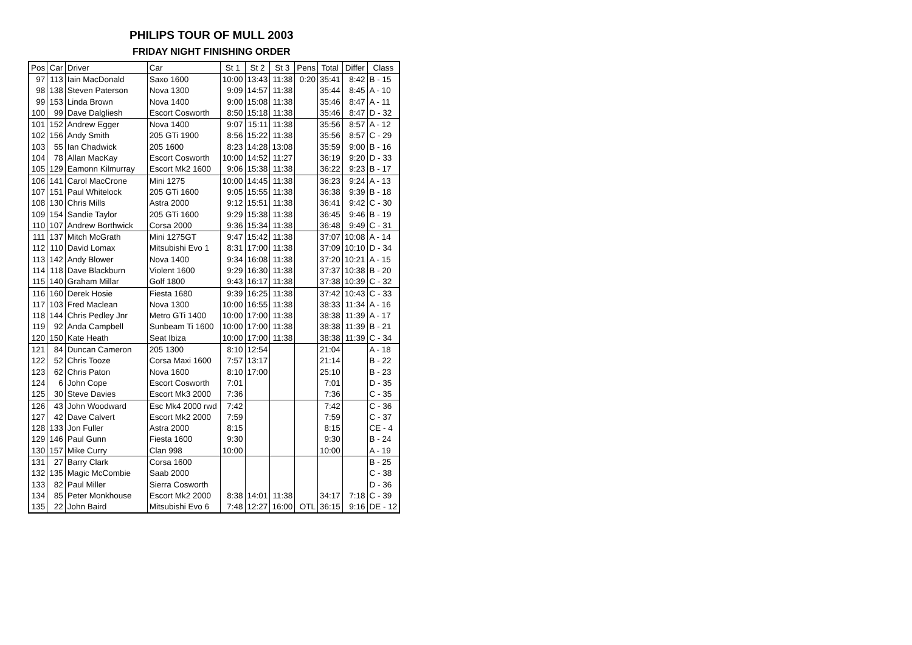PHILIPS TOUR OF MULL 2003
FRIDAY NIGHT FINISHING ORDER
| Pos | Car | Driver | Car | St 1 | St 2 | St 3 | Pens | Total | Differ | Class |
| --- | --- | --- | --- | --- | --- | --- | --- | --- | --- | --- |
| 97 | 113 | Iain MacDonald | Saxo 1600 | 10:00 | 13:43 | 11:38 | 0:20 | 35:41 | 8:42 | B - 15 |
| 98 | 138 | Steven Paterson | Nova 1300 | 9:09 | 14:57 | 11:38 | | 35:44 | 8:45 | A - 10 |
| 99 | 153 | Linda Brown | Nova 1400 | 9:00 | 15:08 | 11:38 | | 35:46 | 8:47 | A - 11 |
| 100 | 99 | Dave Dalgliesh | Escort Cosworth | 8:50 | 15:18 | 11:38 | | 35:46 | 8:47 | D - 32 |
| 101 | 152 | Andrew Egger | Nova 1400 | 9:07 | 15:11 | 11:38 | | 35:56 | 8:57 | A - 12 |
| 102 | 156 | Andy Smith | 205 GTi 1900 | 8:56 | 15:22 | 11:38 | | 35:56 | 8:57 | C - 29 |
| 103 | 55 | Ian Chadwick | 205 1600 | 8:23 | 14:28 | 13:08 | | 35:59 | 9:00 | B - 16 |
| 104 | 78 | Allan MacKay | Escort Cosworth | 10:00 | 14:52 | 11:27 | | 36:19 | 9:20 | D - 33 |
| 105 | 129 | Eamonn Kilmurray | Escort Mk2 1600 | 9:06 | 15:38 | 11:38 | | 36:22 | 9:23 | B - 17 |
| 106 | 141 | Carol MacCrone | Mini 1275 | 10:00 | 14:45 | 11:38 | | 36:23 | 9:24 | A - 13 |
| 107 | 151 | Paul Whitelock | 205 GTi 1600 | 9:05 | 15:55 | 11:38 | | 36:38 | 9:39 | B - 18 |
| 108 | 130 | Chris Mills | Astra 2000 | 9:12 | 15:51 | 11:38 | | 36:41 | 9:42 | C - 30 |
| 109 | 154 | Sandie Taylor | 205 GTi 1600 | 9:29 | 15:38 | 11:38 | | 36:45 | 9:46 | B - 19 |
| 110 | 107 | Andrew Borthwick | Corsa 2000 | 9:36 | 15:34 | 11:38 | | 36:48 | 9:49 | C - 31 |
| 111 | 137 | Mitch McGrath | Mini 1275GT | 9:47 | 15:42 | 11:38 | | 37:07 | 10:08 | A - 14 |
| 112 | 110 | David Lomax | Mitsubishi Evo 1 | 8:31 | 17:00 | 11:38 | | 37:09 | 10:10 | D - 34 |
| 113 | 142 | Andy Blower | Nova 1400 | 9:34 | 16:08 | 11:38 | | 37:20 | 10:21 | A - 15 |
| 114 | 118 | Dave Blackburn | Violent 1600 | 9:29 | 16:30 | 11:38 | | 37:37 | 10:38 | B - 20 |
| 115 | 140 | Graham Millar | Golf 1800 | 9:43 | 16:17 | 11:38 | | 37:38 | 10:39 | C - 32 |
| 116 | 160 | Derek Hosie | Fiesta 1680 | 9:39 | 16:25 | 11:38 | | 37:42 | 10:43 | C - 33 |
| 117 | 103 | Fred Maclean | Nova 1300 | 10:00 | 16:55 | 11:38 | | 38:33 | 11:34 | A - 16 |
| 118 | 144 | Chris Pedley Jnr | Metro GTi 1400 | 10:00 | 17:00 | 11:38 | | 38:38 | 11:39 | A - 17 |
| 119 | 92 | Anda Campbell | Sunbeam Ti 1600 | 10:00 | 17:00 | 11:38 | | 38:38 | 11:39 | B - 21 |
| 120 | 150 | Kate Heath | Seat Ibiza | 10:00 | 17:00 | 11:38 | | 38:38 | 11:39 | C - 34 |
| 121 | 84 | Duncan Cameron | 205 1300 | 8:10 | 12:54 | | | 21:04 | | A - 18 |
| 122 | 52 | Chris Tooze | Corsa Maxi 1600 | 7:57 | 13:17 | | | 21:14 | | B - 22 |
| 123 | 62 | Chris Paton | Nova 1600 | 8:10 | 17:00 | | | 25:10 | | B - 23 |
| 124 | 6 | John Cope | Escort Cosworth | 7:01 | | | | 7:01 | | D - 35 |
| 125 | 30 | Steve Davies | Escort Mk3 2000 | 7:36 | | | | 7:36 | | C - 35 |
| 126 | 43 | John Woodward | Esc Mk4 2000 rwd | 7:42 | | | | 7:42 | | C - 36 |
| 127 | 42 | Dave Calvert | Escort Mk2 2000 | 7:59 | | | | 7:59 | | C - 37 |
| 128 | 133 | Jon Fuller | Astra 2000 | 8:15 | | | | 8:15 | | CE - 4 |
| 129 | 146 | Paul Gunn | Fiesta 1600 | 9:30 | | | | 9:30 | | B - 24 |
| 130 | 157 | Mike Curry | Clan 998 | 10:00 | | | | 10:00 | | A - 19 |
| 131 | 27 | Barry Clark | Corsa 1600 | | | | | | | B - 25 |
| 132 | 135 | Magic McCombie | Saab 2000 | | | | | | | C - 38 |
| 133 | 82 | Paul Miller | Sierra Cosworth | | | | | | | D - 36 |
| 134 | 85 | Peter Monkhouse | Escort Mk2 2000 | 8:38 | 14:01 | 11:38 | | 34:17 | 7:18 | C - 39 |
| 135 | 22 | John Baird | Mitsubishi Evo 6 | 7:48 | 12:27 | 16:00 | OTL | 36:15 | 9:16 | DE - 12 |